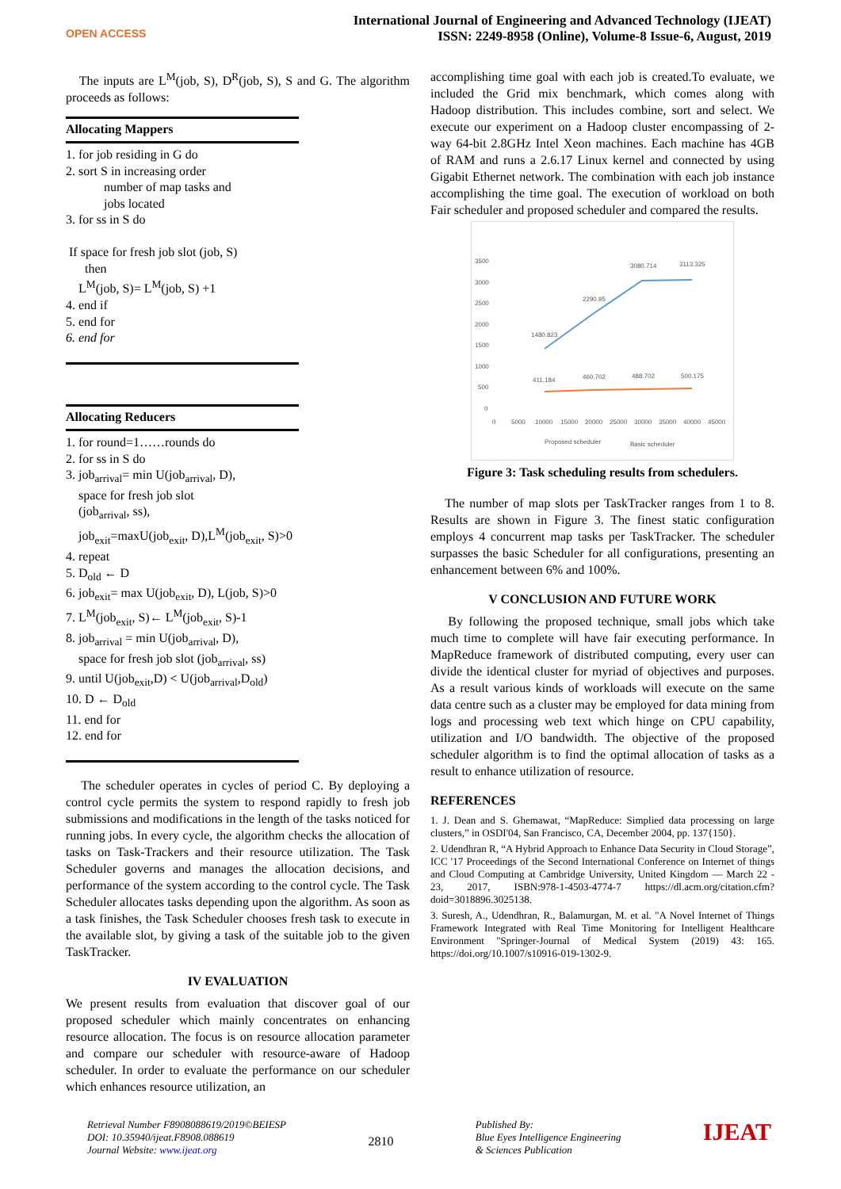OPEN ACCESS
International Journal of Engineering and Advanced Technology (IJEAT)
ISSN: 2249-8958 (Online), Volume-8 Issue-6, August, 2019
The inputs are L<sup>M</sup>(job, S), D<sup>R</sup>(job, S), S and G. The algorithm proceeds as follows:
Allocating Mappers
1. for job residing in G do
2. sort S in increasing order
number of map tasks and
jobs located
3. for ss in S do
If space for fresh job slot (job, S)
then
L<sup>M</sup>(job, S)= L<sup>M</sup>(job, S) +1
4. end if
5. end for
6. end for
Allocating Reducers
1. for round=1……rounds do
2. for ss in S do
3. job<sub>arrival</sub>= min U(job<sub>arrival</sub>, D),
space for fresh job slot
(job<sub>arrival</sub>, ss),
job<sub>exit</sub>=maxU(job<sub>exit</sub>, D),L<sup>M</sup>(job<sub>exit</sub>, S)>0
4. repeat
5. D<sub>old</sub> ← D
6. job<sub>exit</sub>= max U(job<sub>exit</sub>, D), L(job, S)>0
7. L<sup>M</sup>(job<sub>exit</sub>, S)← L<sup>M</sup>(job<sub>exit</sub>, S)-1
8. job<sub>arrival</sub> = min U(job<sub>arrival</sub>, D),
space for fresh job slot (job<sub>arrival</sub>, ss)
9. until U(job<sub>exit</sub>,D) < U(job<sub>arrival</sub>,D<sub>old</sub>)
10. D ← D<sub>old</sub>
11. end for
12. end for
The scheduler operates in cycles of period C. By deploying a control cycle permits the system to respond rapidly to fresh job submissions and modifications in the length of the tasks noticed for running jobs. In every cycle, the algorithm checks the allocation of tasks on Task-Trackers and their resource utilization. The Task Scheduler governs and manages the allocation decisions, and performance of the system according to the control cycle. The Task Scheduler allocates tasks depending upon the algorithm. As soon as a task finishes, the Task Scheduler chooses fresh task to execute in the available slot, by giving a task of the suitable job to the given TaskTracker.
IV EVALUATION
We present results from evaluation that discover goal of our proposed scheduler which mainly concentrates on enhancing resource allocation. The focus is on resource allocation parameter and compare our scheduler with resource-aware of Hadoop scheduler. In order to evaluate the performance on our scheduler which enhances resource utilization, an
accomplishing time goal with each job is created.To evaluate, we included the Grid mix benchmark, which comes along with Hadoop distribution. This includes combine, sort and select. We execute our experiment on a Hadoop cluster encompassing of 2-way 64-bit 2.8GHz Intel Xeon machines. Each machine has 4GB of RAM and runs a 2.6.17 Linux kernel and connected by using Gigabit Ethernet network. The combination with each job instance accomplishing the time goal. The execution of workload on both Fair scheduler and proposed scheduler and compared the results.
3500
3000
2500
2000
1500
1000
500
0
0
5000
10000
15000
20000
25000
30000
35000
40000
45000
1480.823
2290.95
3080.714
3113.325
411.184
460.702
488.702
500.175
Proposed scheduler
Basic scheduler
Figure 3: Task scheduling results from schedulers.
The number of map slots per TaskTracker ranges from 1 to 8. Results are shown in Figure 3. The finest static configuration employs 4 concurrent map tasks per TaskTracker. The scheduler surpasses the basic Scheduler for all configurations, presenting an enhancement between 6% and 100%.
V CONCLUSION AND FUTURE WORK
By following the proposed technique, small jobs which take much time to complete will have fair executing performance. In MapReduce framework of distributed computing, every user can divide the identical cluster for myriad of objectives and purposes. As a result various kinds of workloads will execute on the same data centre such as a cluster may be employed for data mining from logs and processing web text which hinge on CPU capability, utilization and I/O bandwidth. The objective of the proposed scheduler algorithm is to find the optimal allocation of tasks as a result to enhance utilization of resource.
REFERENCES
1. J. Dean and S. Ghemawat, “MapReduce: Simplied data processing on large clusters,” in OSDI'04, San Francisco, CA, December 2004, pp. 137{150}.
2. Udendhran R, “A Hybrid Approach to Enhance Data Security in Cloud Storage”, ICC '17 Proceedings of the Second International Conference on Internet of things and Cloud Computing at Cambridge University, United Kingdom — March 22 - 23, 2017, ISBN:978-1-4503-4774-7 https://dl.acm.org/citation.cfm?doid=3018896.3025138.
3. Suresh, A., Udendhran, R., Balamurgan, M. et al. "A Novel Internet of Things Framework Integrated with Real Time Monitoring for Intelligent Healthcare Environment "Springer-Journal of Medical System (2019) 43: 165. https://doi.org/10.1007/s10916-019-1302-9.
Retrieval Number F8908088619/2019©BEIESP
DOI: 10.35940/ijeat.F8908.088619
Journal Website: www.ijeat.org
2810
Published By:
Blue Eyes Intelligence Engineering
& Sciences Publication
IJEAT